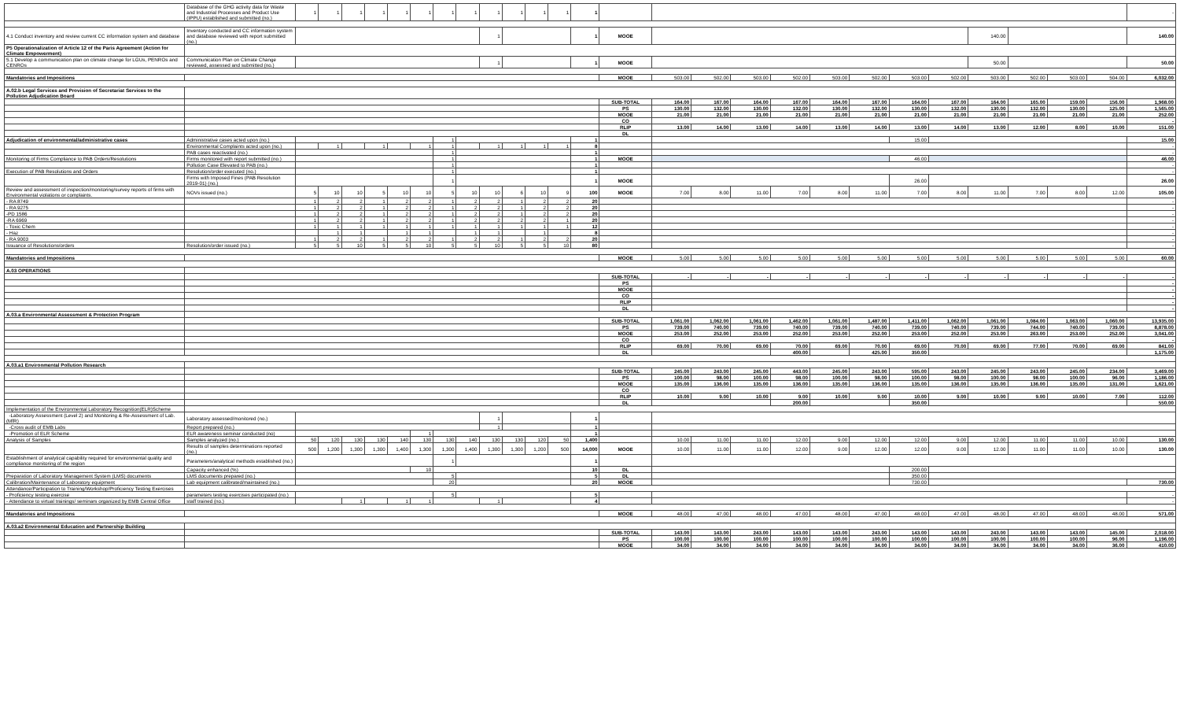| | Database of the GHG activity data for Waste and Industrial Processes and Product Use (IPPU) established and submitted (no.) | 1 | 1 | 1 | 1 | 1 | 1 | 1 | 1 | 1 | 1 | 1 | 1 | 1 | | | | | | | | | | | | | | - |
| 4.1 Conduct inventory and review current CC information system and database | Inventory conducted and CC information system and database reviewed with report submitted (no.) | | | | | | | | | 1 | | | | 1 | MOOE | | | | | | | | | 140.00 | | | | 140.00 |
| P5 Operationalization of Article 12 of the Paris Agreement (Action for Climate Empowerment) | | | | | | | | | | | | | | | | | | | | | | | | | | | | |
| 5.1 Develop a communication plan on climate change for LGUs, PENROs and CENROs | Communication Plan on Climate Change reviewed, assessed and submitted (no.) | | | | | | | | | 1 | | | | 1 | MOOE | | | | | | | | | 50.00 | | | | 50.00 |
| Mandatories and Impositions | | | | | | | | | | | | | | | MOOE | 503.00 | 502.00 | 503.00 | 502.00 | 503.00 | 502.00 | 503.00 | 502.00 | 503.00 | 502.00 | 503.00 | 504.00 | 6,032.00 |
| A.02.b Legal Services and Provision of Secretariat Services to the Pollution Adjudication Board | | | | | | | | | | | | | | | | | | | | | | | | | | | | |
| | | | | | | | | | | | | | | | SUB-TOTAL | 164.00 | 167.00 | 164.00 | 167.00 | 164.00 | 167.00 | 164.00 | 167.00 | 164.00 | 165.00 | 159.00 | 156.00 | 1,968.00 |
| | | | | | | | | | | | | | | | PS | 130.00 | 132.00 | 130.00 | 132.00 | 130.00 | 132.00 | 130.00 | 132.00 | 130.00 | 132.00 | 130.00 | 125.00 | 1,565.00 |
| | | | | | | | | | | | | | | | MOOE | 21.00 | 21.00 | 21.00 | 21.00 | 21.00 | 21.00 | 21.00 | 21.00 | 21.00 | 21.00 | 21.00 | 21.00 | 252.00 |
| | | | | | | | | | | | | | | | CO | | | | | | | | | | | | | - |
| | | | | | | | | | | | | | | | RLIP | 13.00 | 14.00 | 13.00 | 14.00 | 13.00 | 14.00 | 13.00 | 14.00 | 13.00 | 12.00 | 8.00 | 10.00 | 151.00 |
| | | | | | | | | | | | | | | | DL | | | | | | | | | | | | | |
| Adjudication of environmental/administrative cases | Administrative cases acted upon (no.) | | | | | | | 1 | | | | | | 1 | | | | | | | | 15.00 | | | | | | 15.00 |
| | Environmental Complaints acted upon (no.) | | 1 | | 1 | | 1 | 1 | | 1 | 1 | 1 | 1 | 8 | | | | | | | | | | | | | | - |
| | PAB cases reactivated (no.) | | | | | | | 1 | | | | | | 1 | | | | | | | | | | | | | | - |
| Monitoring of Firms Compliance to PAB Orders/Resolutions | Firms monitored with report submitted (no.) | | | | | | | 1 | | | | | | 1 | MOOE | | | | | | | 46.00 | | | | | | 46.00 |
| | Pollution Case Elevated to PAB (no.) | | | | | | | 1 | | | | | | 1 | | | | | | | | | | | | | | - |
| Execution of PAB Resolutions and Orders | Resolution/order executed (no.) | | | | | | | 1 | | | | | | 1 | | | | | | | | | | | | | | - |
| | Firms with Imposed Fines (PAB Resolution 2019-01) (no.) | | | | | | | 1 | | | | | | 1 | MOOE | | | | | | | 26.00 | | | | | | 26.00 |
| Review and assessment of inspection/monitoring/survey reports of firms with Environmental violations or complaints. | NOVs issued (no.) | 5 | 10 | 10 | 5 | 10 | 10 | 5 | 10 | 10 | 6 | 10 | 9 | 100 | MOOE | 7.00 | 8.00 | 11.00 | 7.00 | 8.00 | 11.00 | 7.00 | 8.00 | 11.00 | 7.00 | 8.00 | 12.00 | 105.00 |
| - RA 8749 | | 1 | 2 | 2 | 1 | 2 | 2 | 1 | 2 | 2 | 1 | 2 | 2 | 20 | | | | | | | | | | | | | | - |
| - RA 9275 | | 1 | 2 | 2 | 1 | 2 | 2 | 1 | 2 | 2 | 1 | 2 | 2 | 20 | | | | | | | | | | | | | | - |
| -PD 1586 | | 1 | 2 | 2 | 1 | 2 | 2 | 1 | 2 | 2 | 1 | 2 | 2 | 20 | | | | | | | | | | | | | | - |
| -RA 6969 | | 1 | 2 | 2 | 1 | 2 | 2 | 1 | 2 | 2 | 2 | 2 | 1 | 20 | | | | | | | | | | | | | | - |
| - Toxic Chem | | 1 | 1 | 1 | 1 | 1 | 1 | 1 | 1 | 1 | 1 | 1 | 1 | 12 | | | | | | | | | | | | | | - |
| - Haz | | | 1 | 1 | | 1 | 1 | | 1 | 1 | | 1 | | 8 | | | | | | | | | | | | | | - |
| - RA 9003 | | 1 | 2 | 2 | 1 | 2 | 2 | 1 | 2 | 2 | 1 | 2 | 2 | 20 | | | | | | | | | | | | | | - |
| Issuance of Resolutions/orders | Resolution/order issued (no.) | 5 | 5 | 10 | 5 | 5 | 10 | 5 | 5 | 10 | 5 | 5 | 10 | 80 | | | | | | | | | | | | | | - |
| Mandatories and Impositions | | | | | | | | | | | | | | | MOOE | 5.00 | 5.00 | 5.00 | 5.00 | 5.00 | 5.00 | 5.00 | 5.00 | 5.00 | 5.00 | 5.00 | 5.00 | 60.00 |
| A.03 OPERATIONS | | | | | | | | | | | | | | | | | | | | | | | | | | | | |
| | | | | | | | | | | | | | | | SUB-TOTAL | - | - | - | - | - | - | - | - | - | - | - | - | - |
| | | | | | | | | | | | | | | | PS | | | | | | | | | | | | | - |
| | | | | | | | | | | | | | | | MOOE | | | | | | | | | | | | | - |
| | | | | | | | | | | | | | | | CO | | | | | | | | | | | | | - |
| | | | | | | | | | | | | | | | RLIP | | | | | | | | | | | | | - |
| | | | | | | | | | | | | | | | DL | | | | | | | | | | | | | - |
| A.03.a Environmental Assessment & Protection Program | | | | | | | | | | | | | | | | | | | | | | | | | | | | |
| | | | | | | | | | | | | | | | SUB-TOTAL | 1,061.00 | 1,062.00 | 1,061.00 | 1,462.00 | 1,061.00 | 1,487.00 | 1,411.00 | 1,062.00 | 1,061.00 | 1,084.00 | 1,063.00 | 1,060.00 | 13,935.00 |
| | | | | | | | | | | | | | | | PS | 739.00 | 740.00 | 739.00 | 740.00 | 739.00 | 740.00 | 739.00 | 740.00 | 739.00 | 744.00 | 740.00 | 739.00 | 8,878.00 |
| | | | | | | | | | | | | | | | MOOE | 253.00 | 252.00 | 253.00 | 252.00 | 253.00 | 252.00 | 253.00 | 252.00 | 253.00 | 263.00 | 253.00 | 252.00 | 3,041.00 |
| | | | | | | | | | | | | | | | CO | | | | | | | | | | | | | - |
| | | | | | | | | | | | | | | | RLIP | 69.00 | 70.00 | 69.00 | 70.00 | 69.00 | 70.00 | 69.00 | 70.00 | 69.00 | 77.00 | 70.00 | 69.00 | 841.00 |
| | | | | | | | | | | | | | | | DL | | | | 400.00 | | 425.00 | 350.00 | | | | | | 1,175.00 |
| A.03.a1 Environmental Pollution Research | | | | | | | | | | | | | | | | | | | | | | | | | | | | |
| | | | | | | | | | | | | | | | SUB-TOTAL | 245.00 | 243.00 | 245.00 | 443.00 | 245.00 | 243.00 | 595.00 | 243.00 | 245.00 | 243.00 | 245.00 | 234.00 | 3,469.00 |
| | | | | | | | | | | | | | | | PS | 100.00 | 98.00 | 100.00 | 98.00 | 100.00 | 98.00 | 100.00 | 98.00 | 100.00 | 98.00 | 100.00 | 96.00 | 1,186.00 |
| | | | | | | | | | | | | | | | MOOE | 135.00 | 136.00 | 135.00 | 136.00 | 135.00 | 136.00 | 135.00 | 136.00 | 135.00 | 136.00 | 135.00 | 131.00 | 1,621.00 |
| | | | | | | | | | | | | | | | CO | | | | | | | | | | | | | |
| | | | | | | | | | | | | | | | RLIP | 10.00 | 9.00 | 10.00 | 9.00 | 10.00 | 9.00 | 10.00 | 9.00 | 10.00 | 9.00 | 10.00 | 7.00 | 112.00 |
| | | | | | | | | | | | | | | | DL | | | | 200.00 | | | 350.00 | | | | | | 550.00 |
| Implementation of the Environmental Laboratory Recognition(ELR)Scheme | | | | | | | | | | | | | | | | | | | | | | | | | | | | |
| -Laboratory Assessment (Level 2) and Monitoring & Re-Assessment of Lab. (MfR) | Laboratory assessed/monitored (no.) | | | | | | | | | 1 | | | | 1 | | | | | | | | | | | | | | |
| -Cross audit of EMB Labs | Report prepared (no.) | | | | | | | | | 1 | | | | 1 | | | | | | | | | | | | | | |
| -Promotion of ELR Scheme | ELR awareness seminar conducted (no) | | | | | | 1 | | | | | | | 1 | | | | | | | | | | | | | | |
| Analysis of Samples | Samples analyzed (no.) | 50 | 120 | 130 | 130 | 140 | 130 | 130 | 140 | 130 | 130 | 120 | 50 | 1,400 | | 10.00 | 11.00 | 11.00 | 12.00 | 9.00 | 12.00 | 12.00 | 9.00 | 12.00 | 11.00 | 11.00 | 10.00 | 130.00 |
| | Results of samples determinations reported (no.) | 500 | 1,200 | 1,300 | 1,300 | 1,400 | 1,300 | 1,300 | 1,400 | 1,300 | 1,300 | 1,200 | 500 | 14,000 | MOOE | 10.00 | 11.00 | 11.00 | 12.00 | 9.00 | 12.00 | 12.00 | 9.00 | 12.00 | 11.00 | 11.00 | 10.00 | 130.00 |
| Establishment of analytical capability required for environmental quality and compliance monitoring of the region | Parameters/analytical methods established (no.) | | | | | | | 1 | | | | | | 1 | | | | | | | | | | | | | | |
| | Capacity enhanced (%) | | | | | | 10 | | | | | | | 10 | DL | | | | | | | 200.00 | | | | | | |
| Preparation of Laboratory Management System (LMS) documents | LMS documents prepared (no.) | | | | | | | 5 | | | | | | 5 | DL | | | | | | | 350.00 | | | | | | |
| Calibration/Maintenance of Laboratory equipment | Lab equipment calibrated/maintained (no.) | | | | | | | 20 | | | | | | 20 | MOOE | | | | | | | 730.00 | | | | | | 730.00 |
| Attendance/Participation to Training/Workshop/Proficiency Testing Exercises | | | | | | | | | | | | | | | | | | | | | | | | | | | | |
| - Proficiency testing exercise | parameters testing exercises participated (no.) | | | | | | | 5 | | | | | | 5 | | | | | | | | | | | | | | - |
| - Attendance to virtual trainings/ seminars organized by EMB Central Office | staff trained (no.) | | | 1 | | 1 | 1 | | | 1 | | | | 4 | | | | | | | | | | | | | | - |
| Mandatories and Impositions | | | | | | | | | | | | | | | MOOE | 48.00 | 47.00 | 48.00 | 47.00 | 48.00 | 47.00 | 48.00 | 47.00 | 48.00 | 47.00 | 48.00 | 48.00 | 571.00 |
| A.03.a2 Environmental Education and Partnership Building | | | | | | | | | | | | | | | | | | | | | | | | | | | | |
| | | | | | | | | | | | | | | | SUB-TOTAL | 143.00 | 143.00 | 243.00 | 143.00 | 143.00 | 243.00 | 143.00 | 143.00 | 243.00 | 143.00 | 143.00 | 145.00 | 2,018.00 |
| | | | | | | | | | | | | | | | PS | 100.00 | 100.00 | 100.00 | 100.00 | 100.00 | 100.00 | 100.00 | 100.00 | 100.00 | 100.00 | 100.00 | 96.00 | 1,196.00 |
| | | | | | | | | | | | | | | | MOOE | 34.00 | 34.00 | 34.00 | 34.00 | 34.00 | 34.00 | 34.00 | 34.00 | 34.00 | 34.00 | 34.00 | 36.00 | 410.00 |